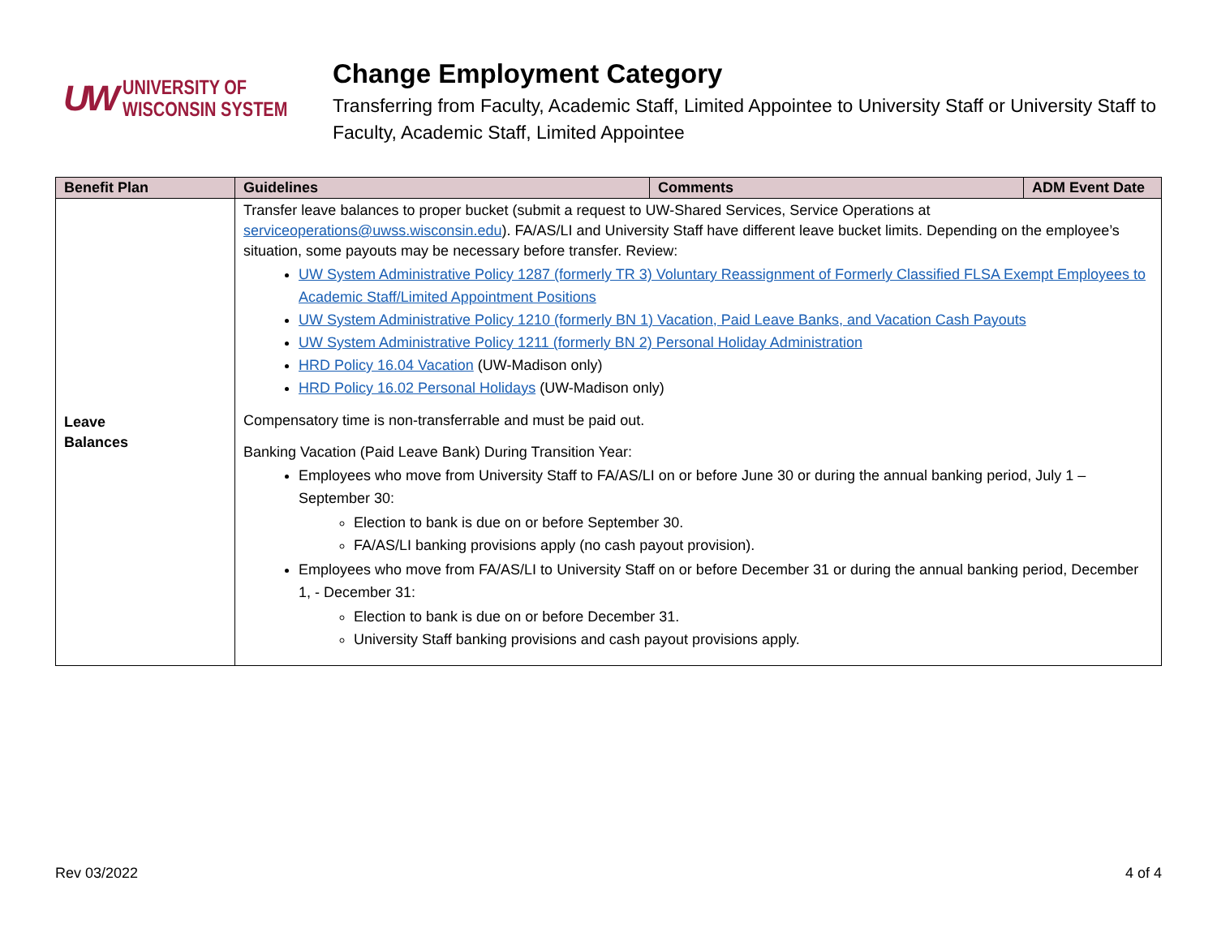UW UNIVERSITY OF
WISCONSIN SYSTEM
Change Employment Category
Transferring from Faculty, Academic Staff, Limited Appointee to University Staff or University Staff to Faculty, Academic Staff, Limited Appointee
| Benefit Plan | Guidelines | Comments | ADM Event Date |
| --- | --- | --- | --- |
| Leave Balances | Transfer leave balances to proper bucket (submit a request to UW-Shared Services, Service Operations at serviceoperations@uwss.wisconsin.edu ). FA/AS/LI and University Staff have different leave bucket limits. Depending on the employee’s situation, some payouts may be necessary before transfer. Review: UW System Administrative Policy 1287 (formerly TR 3) Voluntary Reassignment of Formerly Classified FLSA Exempt Employees to Academic Staff/Limited Appointment Positions UW System Administrative Policy 1210 (formerly BN 1) Vacation, Paid Leave Banks, and Vacation Cash Payouts UW System Administrative Policy 1211 (formerly BN 2) Personal Holiday Administration HRD Policy 16.04 Vacation (UW-Madison only) HRD Policy 16.02 Personal Holidays (UW-Madison only) Compensatory time is non-transferrable and must be paid out. Banking Vacation (Paid Leave Bank) During Transition Year: Employees who move from University Staff to FA/AS/LI on or before June 30 or during the annual banking period, July 1 – September 30: Election to bank is due on or before September 30. FA/AS/LI banking provisions apply (no cash payout provision). Employees who move from FA/AS/LI to University Staff on or before December 31 or during the annual banking period, December 1, - December 31: Election to bank is due on or before December 31. University Staff banking provisions and cash payout provisions apply. | | |
Rev 03/2022 4 of 4